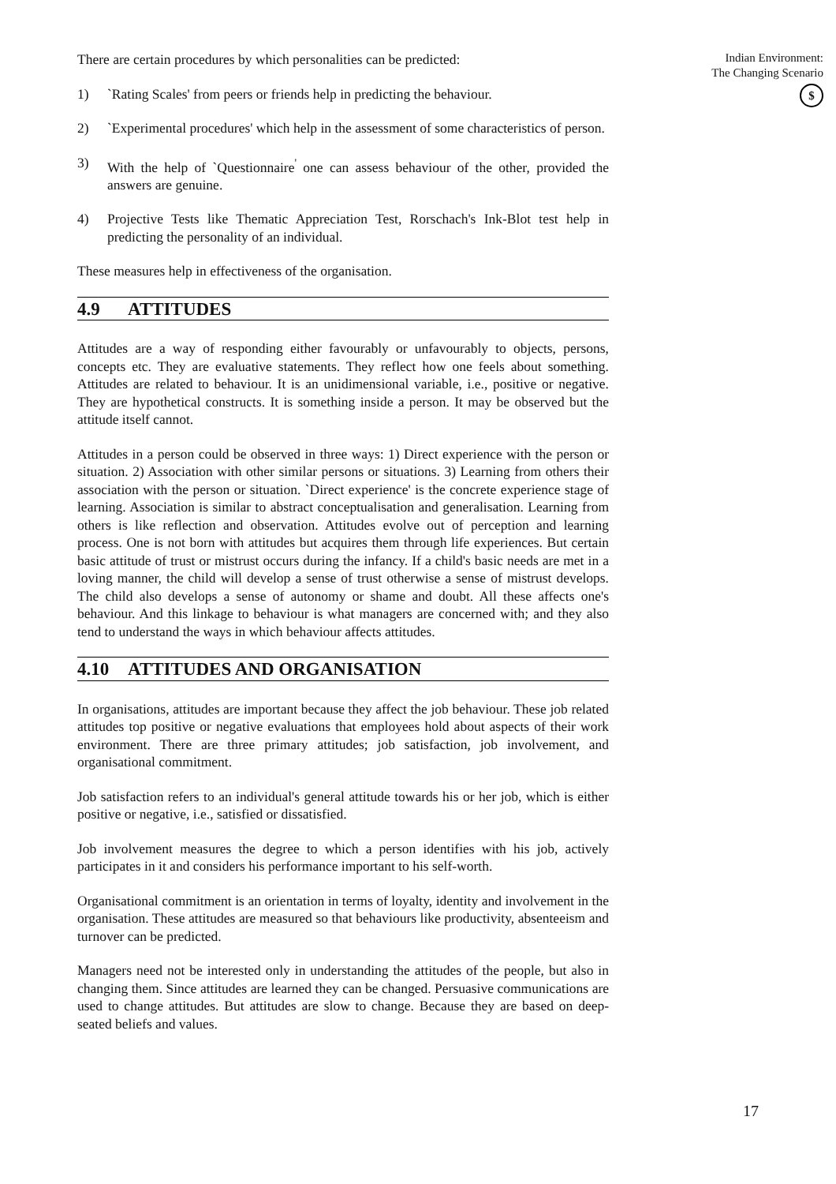There are certain procedures by which personalities can be predicted:
1) `Rating Scales' from peers or friends help in predicting the behaviour.
2) `Experimental procedures' which help in the assessment of some characteristics of person.
3) With the help of `Questionnaire<sup>'</sup> one can assess behaviour of the other, provided the answers are genuine.
4) Projective Tests like Thematic Appreciation Test, Rorschach's Ink-Blot test help in predicting the personality of an individual.
These measures help in effectiveness of the organisation.
4.9 ATTITUDES
Attitudes are a way of responding either favourably or unfavourably to objects, persons, concepts etc. They are evaluative statements. They reflect how one feels about something. Attitudes are related to behaviour. It is an unidimensional variable, i.e., positive or negative. They are hypothetical constructs. It is something inside a person. It may be observed but the attitude itself cannot.
Attitudes in a person could be observed in three ways: 1) Direct experience with the person or situation. 2) Association with other similar persons or situations. 3) Learning from others their association with the person or situation. `Direct experience' is the concrete experience stage of learning. Association is similar to abstract conceptualisation and generalisation. Learning from others is like reflection and observation. Attitudes evolve out of perception and learning process. One is not born with attitudes but acquires them through life experiences. But certain basic attitude of trust or mistrust occurs during the infancy. If a child's basic needs are met in a loving manner, the child will develop a sense of trust otherwise a sense of mistrust develops. The child also develops a sense of autonomy or shame and doubt. All these affects one's behaviour. And this linkage to behaviour is what managers are concerned with; and they also tend to understand the ways in which behaviour affects attitudes.
4.10 ATTITUDES AND ORGANISATION
In organisations, attitudes are important because they affect the job behaviour. These job related attitudes top positive or negative evaluations that employees hold about aspects of their work environment. There are three primary attitudes; job satisfaction, job involvement, and organisational commitment.
Job satisfaction refers to an individual's general attitude towards his or her job, which is either positive or negative, i.e., satisfied or dissatisfied.
Job involvement measures the degree to which a person identifies with his job, actively participates in it and considers his performance important to his self-worth.
Organisational commitment is an orientation in terms of loyalty, identity and involvement in the organisation. These attitudes are measured so that behaviours like productivity, absenteeism and turnover can be predicted.
Managers need not be interested only in understanding the attitudes of the people, but also in changing them. Since attitudes are learned they can be changed. Persuasive communications are used to change attitudes. But attitudes are slow to change. Because they are based on deep-seated beliefs and values.
Indian Environment:
The Changing Scenario
$
17